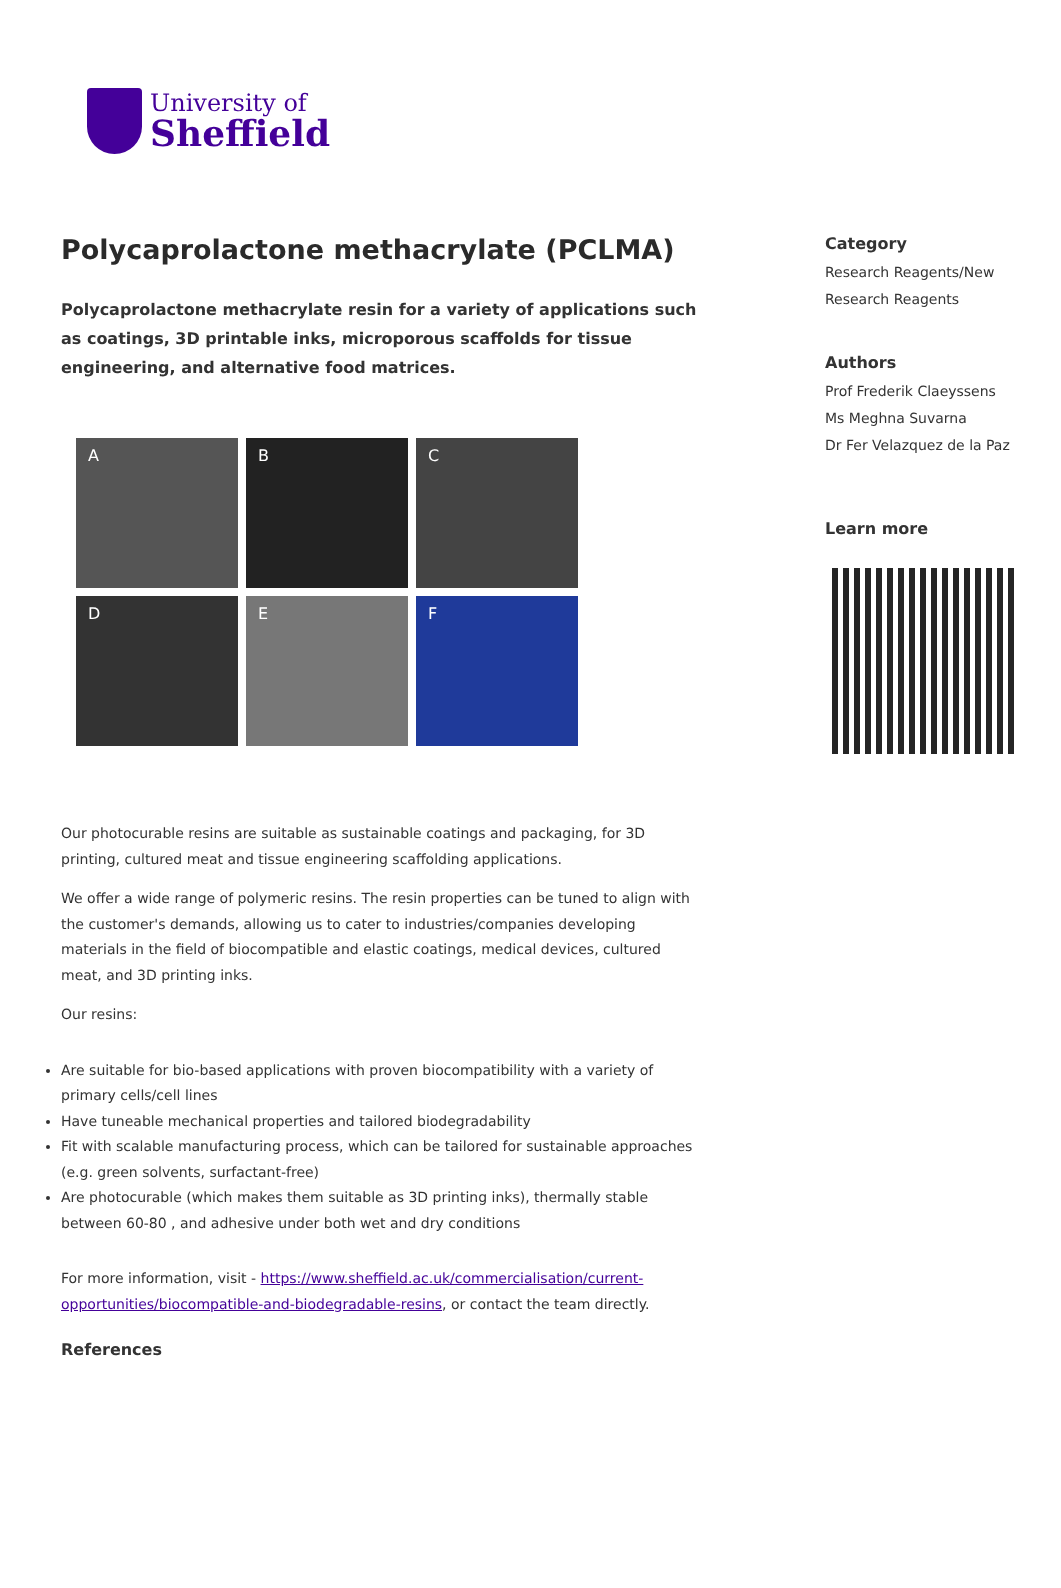University of
Sheffield
Polycaprolactone methacrylate (PCLMA)
Polycaprolactone methacrylate resin for a variety of applications such as coatings, 3D printable inks, microporous scaffolds for tissue engineering, and alternative food matrices.
A
B
C
D
E
F
Our photocurable resins are suitable as sustainable coatings and packaging, for 3D printing, cultured meat and tissue engineering scaffolding applications.
We offer a wide range of polymeric resins. The resin properties can be tuned to align with the customer's demands, allowing us to cater to industries/companies developing materials in the field of biocompatible and elastic coatings, medical devices, cultured meat, and 3D printing inks.
Our resins:
Are suitable for bio-based applications with proven biocompatibility with a variety of primary cells/cell lines
Have tuneable mechanical properties and tailored biodegradability
Fit with scalable manufacturing process, which can be tailored for sustainable approaches (e.g. green solvents, surfactant-free)
Are photocurable (which makes them suitable as 3D printing inks), thermally stable between 60-80 , and adhesive under both wet and dry conditions
For more information, visit - https://www.sheffield.ac.uk/commercialisation/current-opportunities/biocompatible-and-biodegradable-resins, or contact the team directly.
References
Category
Research Reagents/New Research Reagents
Authors
Prof Frederik Claeyssens
Ms Meghna Suvarna
Dr Fer Velazquez de la Paz
Learn more